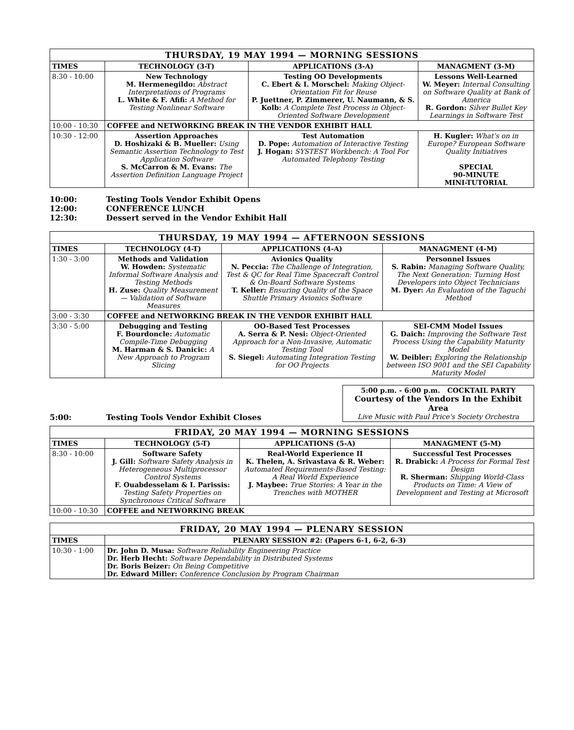| THURSDAY, 19 MAY 1994 — MORNING SESSIONS | | | |
| TIMES | TECHNOLOGY (3-T) | APPLICATIONS (3-A) | MANAGMENT (3-M) |
| 8:30 - 10:00 | New Technology M. Hermenegildo: Abstract Interpretations of Programs L. White & F. Afifi: A Method for Testing Nonlinear Software | Testing OO Developments C. Ebert & I. Morschel: Making Object-Orientation Fit for Reuse P. Juettner, P. Zimmerer, U. Naumann, & S. Kolb: A Complete Test Process in Object-Oriented Software Development | Lessons Well-Learned W. Meyer: Internal Consulting on Software Quality at Bank of America R. Gordon: Silver Bullet Key Learnings in Software Test |
| 10:00 - 10:30 | COFFEE and NETWORKING BREAK IN THE VENDOR EXHIBIT HALL | | |
| 10:30 - 12:00 | Assertion Approaches D. Hoshizaki & B. Mueller: Using Semantic Assertion Technology to Test Application Software S. McCarron & M. Evans: The Assertion Definition Language Project | Test Automation D. Pope: Automation of Interactive Testing J. Hogan: SYSTEST Workbench: A Tool For Automated Telephony Testing | H. Kugler: What's on in Europe? European Software Quality Initiatives SPECIAL 90-MINUTE MINI-TUTORIAL |
10:00:
12:00:
12:30:
Testing Tools Vendor Exhibit Opens
CONFERENCE LUNCH
Dessert served in the Vendor Exhibit Hall
| THURSDAY, 19 MAY 1994 — AFTERNOON SESSIONS | | | |
| TIMES | TECHNOLOGY (4-T) | APPLICATIONS (4-A) | MANAGMENT (4-M) |
| 1:30 - 3:00 | Methods and Validation W. Howden: Systematic Informal Software Analysis and Testing Methods H. Zuse: Quality Measurement — Validation of Software Measures | Avionics Quality N. Peccia: The Challenge of Integration, Test & QC for Real Time Spacecraft Control & On-Board Software Systems T. Keller: Ensuring Quality of the Space Shuttle Primary Avionics Software | Personnel Issues S. Rabin: Managing Software Quality, The Next Generation: Turning Host Developers into Object Technicians M. Dyer: An Evaluation of the Taguchi Method |
| 3:00 - 3:30 | COFFEE and NETWORKING BREAK IN THE VENDOR EXHIBIT HALL | | |
| 3:30 - 5:00 | Debugging and Testing F. Bourdoncle: Automatic Compile-Time Debugging M. Harman & S. Danicic: A New Approach to Program Slicing | OO-Based Test Processes A. Serra & P. Nesi: Object-Oriented Approach for a Non-Invasive, Automatic Testing Tool S. Siegel: Automating Integration Testing for OO Projects | SEI-CMM Model Issues G. Daich: Improving the Software Test Process Using the Capability Maturity Model W. Deibler: Exploring the Relationship between ISO 9001 and the SEI Capability Maturity Model |
5:00:
Testing Tools Vendor Exhibit Closes
5:00 p.m. - 6:00 p.m. COCKTAIL PARTY
Courtesy of the Vendors In the Exhibit Area
Live Music with Paul Price's Society Orchestra
| FRIDAY, 20 MAY 1994 — MORNING SESSIONS | | | |
| TIMES | TECHNOLOGY (5-T) | APPLICATIONS (5-A) | MANAGMENT (5-M) |
| 8:30 - 10:00 | Software Safety J. Gill: Software Safety Analysis in Heterogeneous Multiprocessor Control Systems F. Ouabdesselam & I. Parissis: Testing Safety Properties on Synchronous Critical Software | Real-World Experience II K. Thelen, A. Srivastava & R. Weber: Automated Requirements-Based Testing: A Real World Experience J. Maybee: True Stories: A Year in the Trenches with MOTHER | Successful Test Processes R. Drabick: A Process for Formal Test Design R. Sherman: Shipping World-Class Products on Time: A View of Development and Testing at Microsoft |
| 10:00 - 10:30 | COFFEE and NETWORKING BREAK | | |
| FRIDAY, 20 MAY 1994 — PLENARY SESSION | |
| TIMES | PLENARY SESSION #2: (Papers 6-1, 6-2, 6-3) |
| 10:30 - 1:00 | Dr. John D. Musa: Software Reliability Engineering Practice Dr. Herb Hecht: Software Dependability in Distributed Systems Dr. Boris Beizer: On Being Competitive Dr. Edward Miller: Conference Conclusion by Program Chairman |